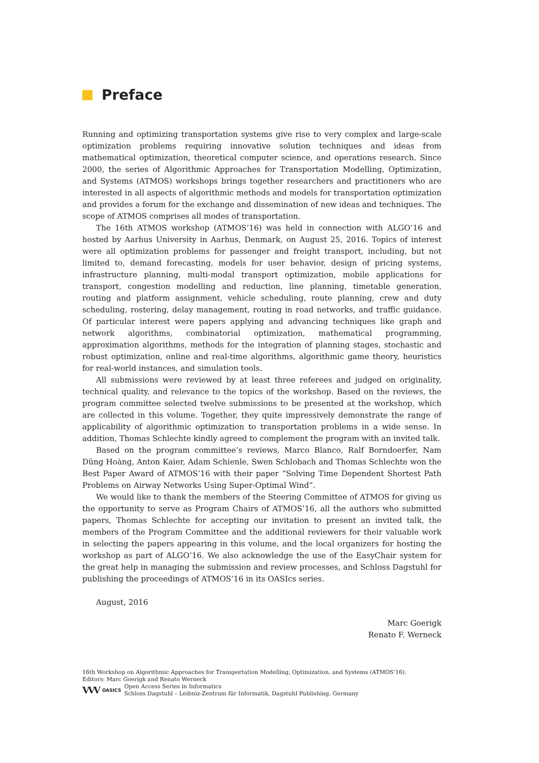Preface
Running and optimizing transportation systems give rise to very complex and large-scale optimization problems requiring innovative solution techniques and ideas from mathematical optimization, theoretical computer science, and operations research. Since 2000, the series of Algorithmic Approaches for Transportation Modelling, Optimization, and Systems (ATMOS) workshops brings together researchers and practitioners who are interested in all aspects of algorithmic methods and models for transportation optimization and provides a forum for the exchange and dissemination of new ideas and techniques. The scope of ATMOS comprises all modes of transportation.
The 16th ATMOS workshop (ATMOS’16) was held in connection with ALGO’16 and hosted by Aarhus University in Aarhus, Denmark, on August 25, 2016. Topics of interest were all optimization problems for passenger and freight transport, including, but not limited to, demand forecasting, models for user behavior, design of pricing systems, infrastructure planning, multi-modal transport optimization, mobile applications for transport, congestion modelling and reduction, line planning, timetable generation, routing and platform assignment, vehicle scheduling, route planning, crew and duty scheduling, rostering, delay management, routing in road networks, and traffic guidance. Of particular interest were papers applying and advancing techniques like graph and network algorithms, combinatorial optimization, mathematical programming, approximation algorithms, methods for the integration of planning stages, stochastic and robust optimization, online and real-time algorithms, algorithmic game theory, heuristics for real-world instances, and simulation tools.
All submissions were reviewed by at least three referees and judged on originality, technical quality, and relevance to the topics of the workshop. Based on the reviews, the program committee selected twelve submissions to be presented at the workshop, which are collected in this volume. Together, they quite impressively demonstrate the range of applicability of algorithmic optimization to transportation problems in a wide sense. In addition, Thomas Schlechte kindly agreed to complement the program with an invited talk.
Based on the program committee’s reviews, Marco Blanco, Ralf Borndoerfer, Nam Dũng Hoàng, Anton Kaier, Adam Schienle, Swen Schlobach and Thomas Schlechte won the Best Paper Award of ATMOS’16 with their paper “Solving Time Dependent Shortest Path Problems on Airway Networks Using Super-Optimal Wind”.
We would like to thank the members of the Steering Committee of ATMOS for giving us the opportunity to serve as Program Chairs of ATMOS’16, all the authors who submitted papers, Thomas Schlechte for accepting our invitation to present an invited talk, the members of the Program Committee and the additional reviewers for their valuable work in selecting the papers appearing in this volume, and the local organizers for hosting the workshop as part of ALGO’16. We also acknowledge the use of the EasyChair system for the great help in managing the submission and review processes, and Schloss Dagstuhl for publishing the proceedings of ATMOS’16 in its OASIcs series.
August, 2016
Marc Goerigk
Renato F. Werneck
16th Workshop on Algorithmic Approaches for Transportation Modelling, Optimization, and Systems (ATMOS’16).
Editors: Marc Goerigk and Renato Werneck
VVV OASICS Open Access Series in Informatics
Schloss Dagstuhl – Leibniz-Zentrum für Informatik, Dagstuhl Publishing, Germany